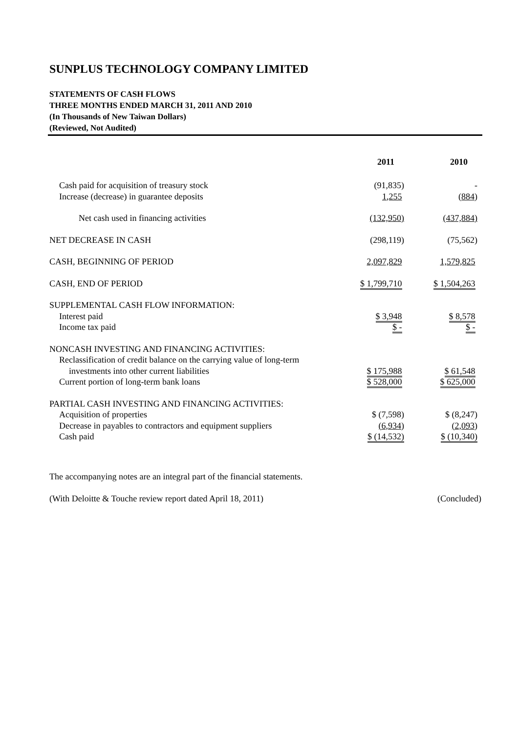SUNPLUS TECHNOLOGY COMPANY LIMITED
STATEMENTS OF CASH FLOWS
THREE MONTHS ENDED MARCH 31, 2011 AND 2010
(In Thousands of New Taiwan Dollars)
(Reviewed, Not Audited)
| | 2011 | 2010 |
| Cash paid for acquisition of treasury stock | (91,835) | - |
| Increase (decrease) in guarantee deposits | 1,255 | (884) |
| Net cash used in financing activities | (132,950) | (437,884) |
| NET DECREASE IN CASH | (298,119) | (75,562) |
| CASH, BEGINNING OF PERIOD | 2,097,829 | 1,579,825 |
| CASH, END OF PERIOD | $ 1,799,710 | $ 1,504,263 |
| SUPPLEMENTAL CASH FLOW INFORMATION: | | |
| Interest paid | $ 3,948 | $ 8,578 |
| Income tax paid | $ - | $ - |
| NONCASH INVESTING AND FINANCING ACTIVITIES: | | |
| Reclassification of credit balance on the carrying value of long-term | | |
| investments into other current liabilities | $ 175,988 | $ 61,548 |
| Current portion of long-term bank loans | $ 528,000 | $ 625,000 |
| PARTIAL CASH INVESTING AND FINANCING ACTIVITIES: | | |
| Acquisition of properties | $ (7,598) | $ (8,247) |
| Decrease in payables to contractors and equipment suppliers | (6,934) | (2,093) |
| Cash paid | $ (14,532) | $ (10,340) |
The accompanying notes are an integral part of the financial statements.
(With Deloitte & Touche review report dated April 18, 2011) (Concluded)